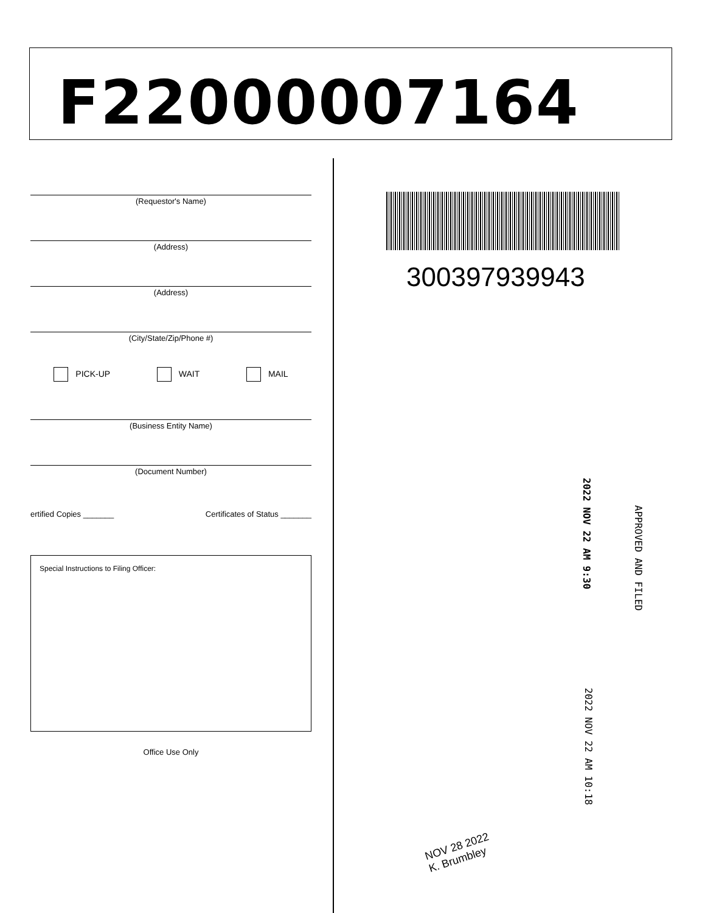F22000007164
(Requestor's Name)
(Address)
(Address)
(City/State/Zip/Phone #)
PICK-UP WAIT MAIL
(Business Entity Name)
(Document Number)
ertified Copies _______ Certificates of Status _______
Special Instructions to Filing Officer:
Office Use Only
300397939943
APPROVED AND FILED
2022 NOV 22 AM 9:30
2022 NOV 22 AM 10:18
NOV 28 2022
K. Brumbley